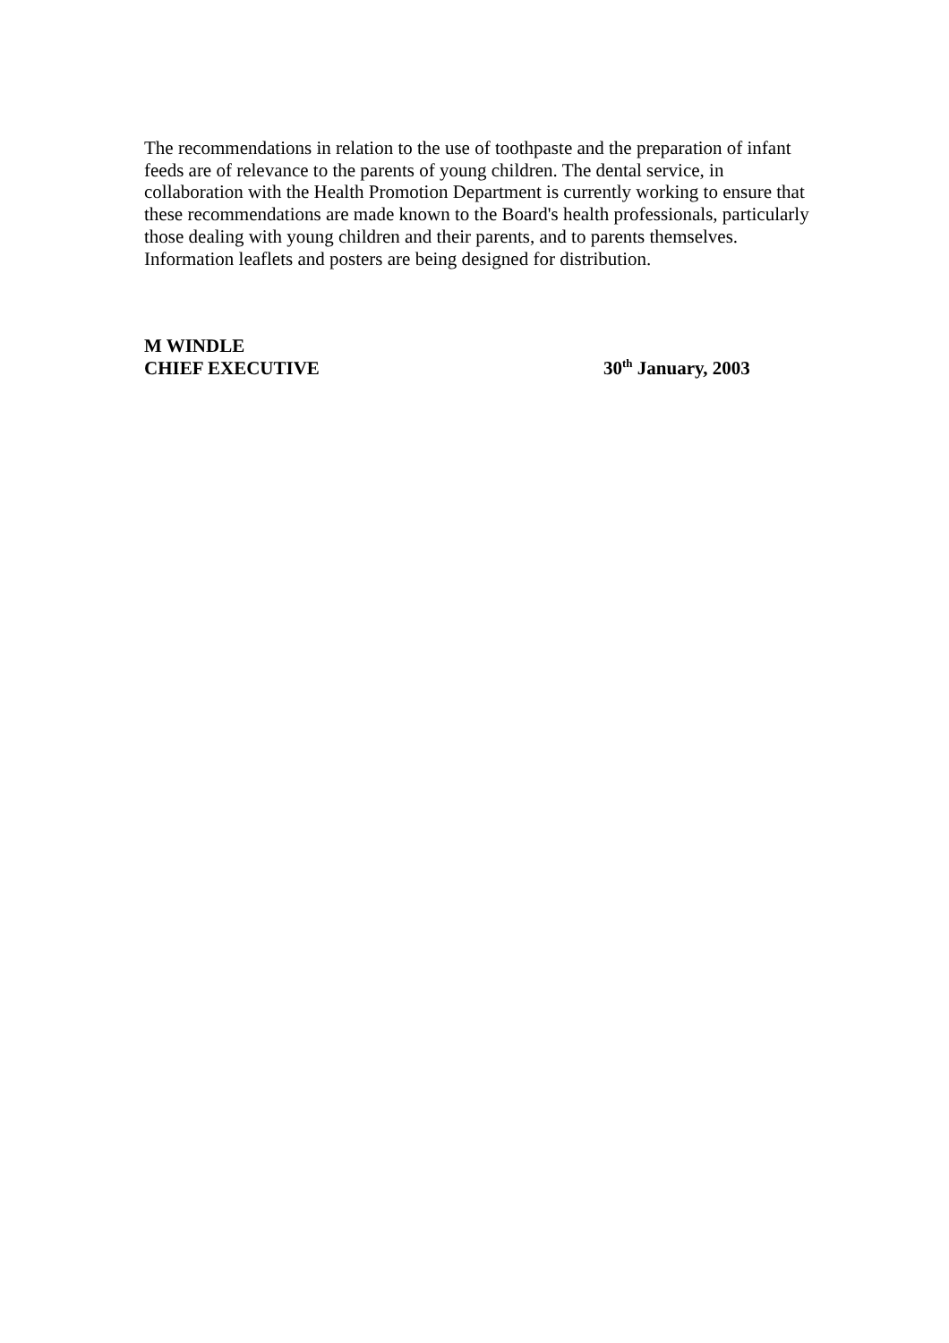The recommendations in relation to the use of toothpaste and the preparation of infant feeds are of relevance to the parents of young children. The dental service, in collaboration with the Health Promotion Department is currently working to ensure that these recommendations are made known to the Board's health professionals, particularly those dealing with young children and their parents, and to parents themselves. Information leaflets and posters are being designed for distribution.
M WINDLE
CHIEF EXECUTIVE 30<sup>th</sup> January, 2003